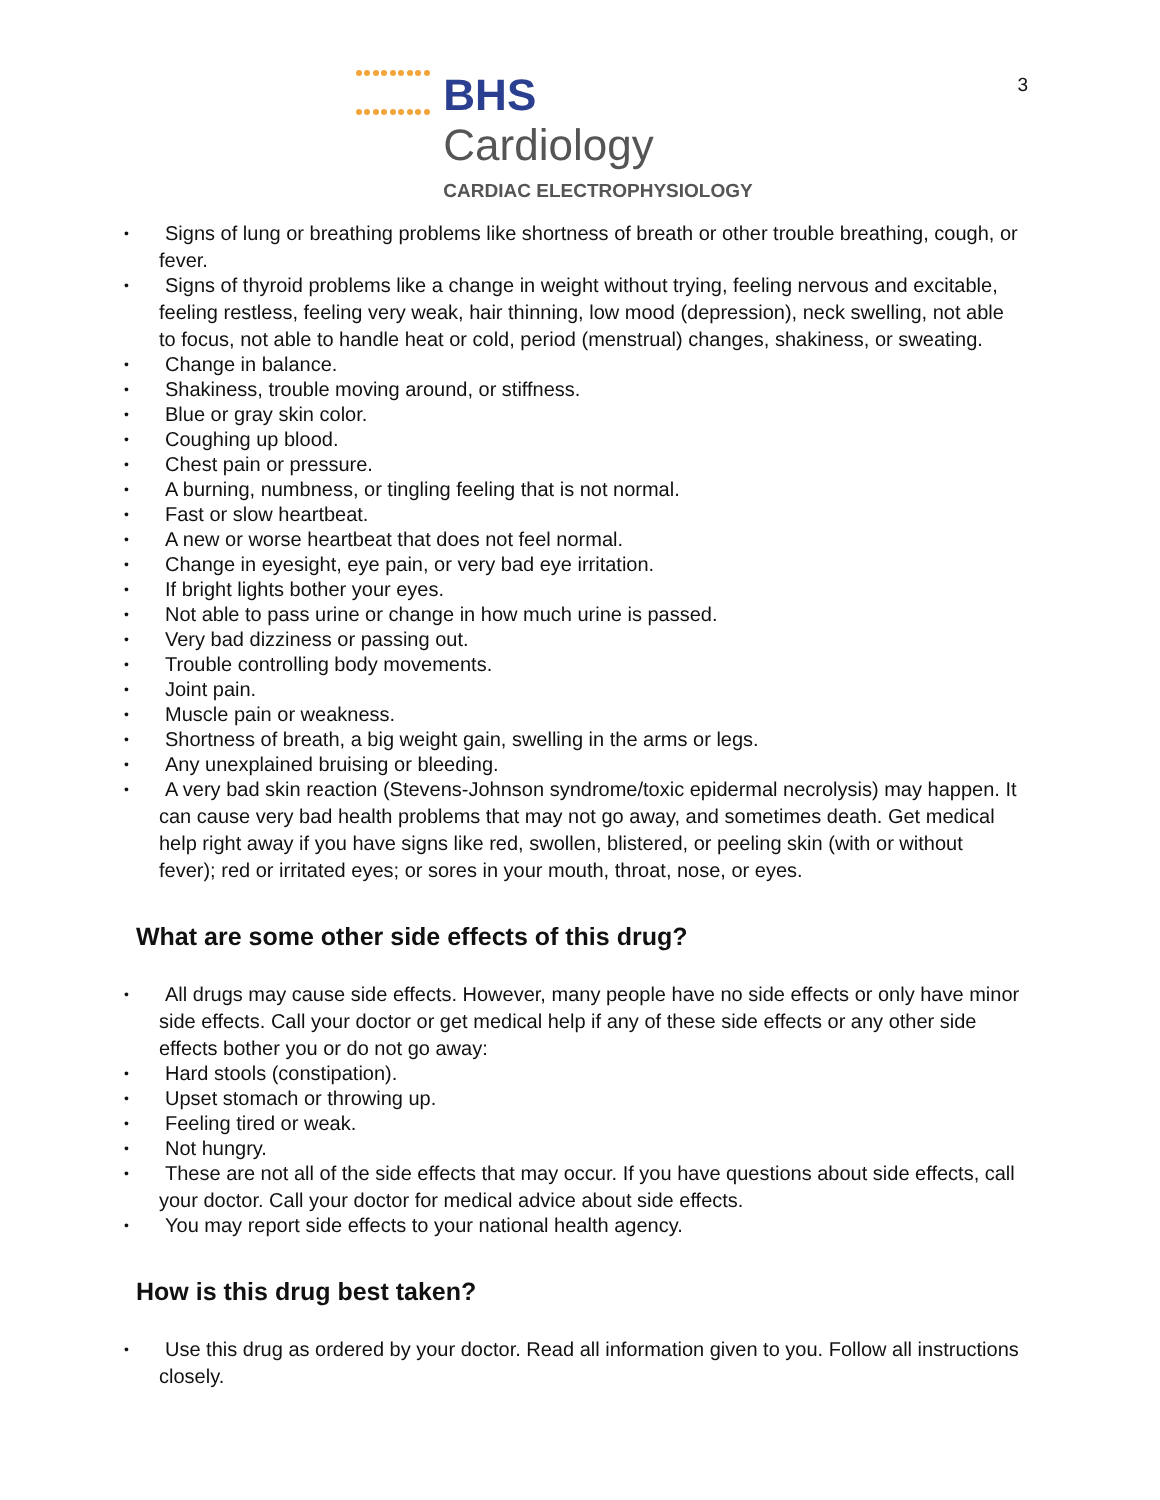3
BHS Cardiology
CARDIAC ELECTROPHYSIOLOGY
Signs of lung or breathing problems like shortness of breath or other trouble breathing, cough, or fever.
Signs of thyroid problems like a change in weight without trying, feeling nervous and excitable, feeling restless, feeling very weak, hair thinning, low mood (depression), neck swelling, not able to focus, not able to handle heat or cold, period (menstrual) changes, shakiness, or sweating.
Change in balance.
Shakiness, trouble moving around, or stiffness.
Blue or gray skin color.
Coughing up blood.
Chest pain or pressure.
A burning, numbness, or tingling feeling that is not normal.
Fast or slow heartbeat.
A new or worse heartbeat that does not feel normal.
Change in eyesight, eye pain, or very bad eye irritation.
If bright lights bother your eyes.
Not able to pass urine or change in how much urine is passed.
Very bad dizziness or passing out.
Trouble controlling body movements.
Joint pain.
Muscle pain or weakness.
Shortness of breath, a big weight gain, swelling in the arms or legs.
Any unexplained bruising or bleeding.
A very bad skin reaction (Stevens-Johnson syndrome/toxic epidermal necrolysis) may happen. It can cause very bad health problems that may not go away, and sometimes death. Get medical help right away if you have signs like red, swollen, blistered, or peeling skin (with or without fever); red or irritated eyes; or sores in your mouth, throat, nose, or eyes.
What are some other side effects of this drug?
All drugs may cause side effects. However, many people have no side effects or only have minor side effects. Call your doctor or get medical help if any of these side effects or any other side effects bother you or do not go away:
Hard stools (constipation).
Upset stomach or throwing up.
Feeling tired or weak.
Not hungry.
These are not all of the side effects that may occur. If you have questions about side effects, call your doctor. Call your doctor for medical advice about side effects.
You may report side effects to your national health agency.
How is this drug best taken?
Use this drug as ordered by your doctor. Read all information given to you. Follow all instructions closely.